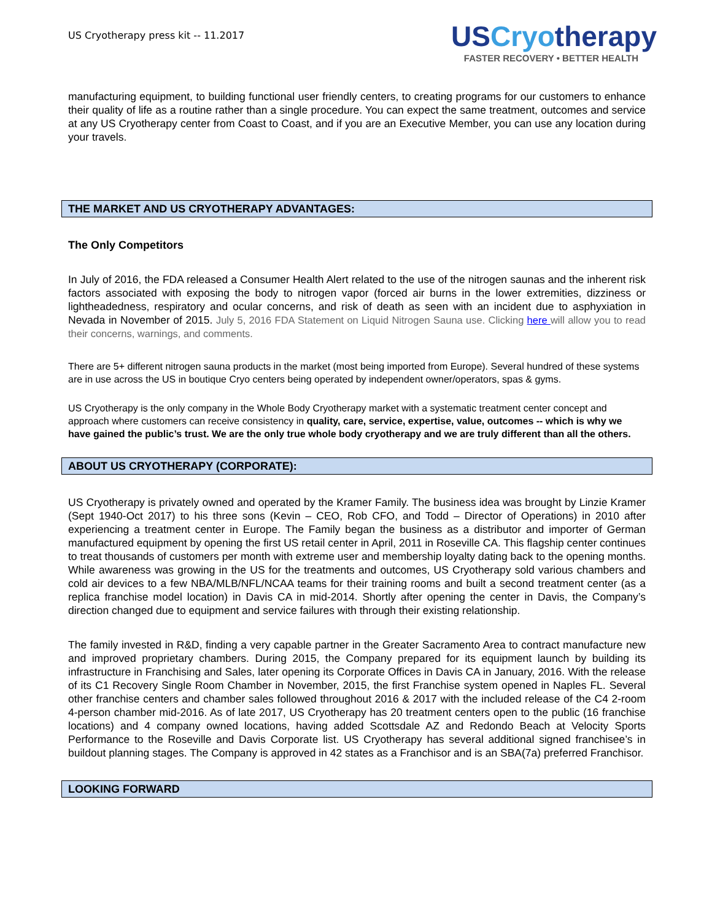US Cryotherapy press kit -- 11.2017
USCryotherapy
FASTER RECOVERY • BETTER HEALTH
manufacturing equipment, to building functional user friendly centers, to creating programs for our customers to enhance their quality of life as a routine rather than a single procedure. You can expect the same treatment, outcomes and service at any US Cryotherapy center from Coast to Coast, and if you are an Executive Member, you can use any location during your travels.
THE MARKET AND US CRYOTHERAPY ADVANTAGES:
The Only Competitors
In July of 2016, the FDA released a Consumer Health Alert related to the use of the nitrogen saunas and the inherent risk factors associated with exposing the body to nitrogen vapor (forced air burns in the lower extremities, dizziness or lightheadedness, respiratory and ocular concerns, and risk of death as seen with an incident due to asphyxiation in Nevada in November of 2015. July 5, 2016 FDA Statement on Liquid Nitrogen Sauna use. Clicking here will allow you to read their concerns, warnings, and comments.
There are 5+ different nitrogen sauna products in the market (most being imported from Europe). Several hundred of these systems are in use across the US in boutique Cryo centers being operated by independent owner/operators, spas & gyms.
US Cryotherapy is the only company in the Whole Body Cryotherapy market with a systematic treatment center concept and approach where customers can receive consistency in quality, care, service, expertise, value, outcomes -- which is why we have gained the public’s trust. We are the only true whole body cryotherapy and we are truly different than all the others.
ABOUT US CRYOTHERAPY (CORPORATE):
US Cryotherapy is privately owned and operated by the Kramer Family. The business idea was brought by Linzie Kramer (Sept 1940-Oct 2017) to his three sons (Kevin – CEO, Rob CFO, and Todd – Director of Operations) in 2010 after experiencing a treatment center in Europe. The Family began the business as a distributor and importer of German manufactured equipment by opening the first US retail center in April, 2011 in Roseville CA. This flagship center continues to treat thousands of customers per month with extreme user and membership loyalty dating back to the opening months. While awareness was growing in the US for the treatments and outcomes, US Cryotherapy sold various chambers and cold air devices to a few NBA/MLB/NFL/NCAA teams for their training rooms and built a second treatment center (as a replica franchise model location) in Davis CA in mid-2014. Shortly after opening the center in Davis, the Company’s direction changed due to equipment and service failures with through their existing relationship.
The family invested in R&D, finding a very capable partner in the Greater Sacramento Area to contract manufacture new and improved proprietary chambers. During 2015, the Company prepared for its equipment launch by building its infrastructure in Franchising and Sales, later opening its Corporate Offices in Davis CA in January, 2016. With the release of its C1 Recovery Single Room Chamber in November, 2015, the first Franchise system opened in Naples FL. Several other franchise centers and chamber sales followed throughout 2016 & 2017 with the included release of the C4 2-room 4-person chamber mid-2016. As of late 2017, US Cryotherapy has 20 treatment centers open to the public (16 franchise locations) and 4 company owned locations, having added Scottsdale AZ and Redondo Beach at Velocity Sports Performance to the Roseville and Davis Corporate list. US Cryotherapy has several additional signed franchisee’s in buildout planning stages. The Company is approved in 42 states as a Franchisor and is an SBA(7a) preferred Franchisor.
LOOKING FORWARD